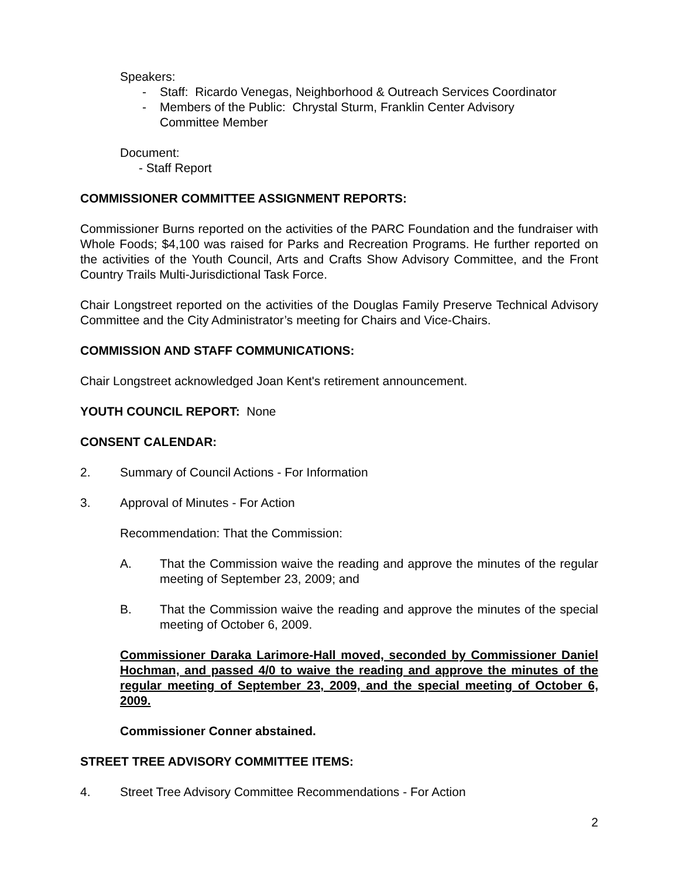Speakers:
- Staff: Ricardo Venegas, Neighborhood & Outreach Services Coordinator
- Members of the Public: Chrystal Sturm, Franklin Center Advisory
Committee Member
Document:
- Staff Report
COMMISSIONER COMMITTEE ASSIGNMENT REPORTS:
Commissioner Burns reported on the activities of the PARC Foundation and the fundraiser with Whole Foods; $4,100 was raised for Parks and Recreation Programs. He further reported on the activities of the Youth Council, Arts and Crafts Show Advisory Committee, and the Front Country Trails Multi-Jurisdictional Task Force.
Chair Longstreet reported on the activities of the Douglas Family Preserve Technical Advisory Committee and the City Administrator’s meeting for Chairs and Vice-Chairs.
COMMISSION AND STAFF COMMUNICATIONS:
Chair Longstreet acknowledged Joan Kent's retirement announcement.
YOUTH COUNCIL REPORT: None
CONSENT CALENDAR:
2. Summary of Council Actions - For Information
3. Approval of Minutes - For Action
Recommendation: That the Commission:
A. That the Commission waive the reading and approve the minutes of the regular meeting of September 23, 2009; and
B. That the Commission waive the reading and approve the minutes of the special meeting of October 6, 2009.
Commissioner Daraka Larimore-Hall moved, seconded by Commissioner Daniel Hochman, and passed 4/0 to waive the reading and approve the minutes of the regular meeting of September 23, 2009, and the special meeting of October 6, 2009.
Commissioner Conner abstained.
STREET TREE ADVISORY COMMITTEE ITEMS:
4. Street Tree Advisory Committee Recommendations - For Action
2